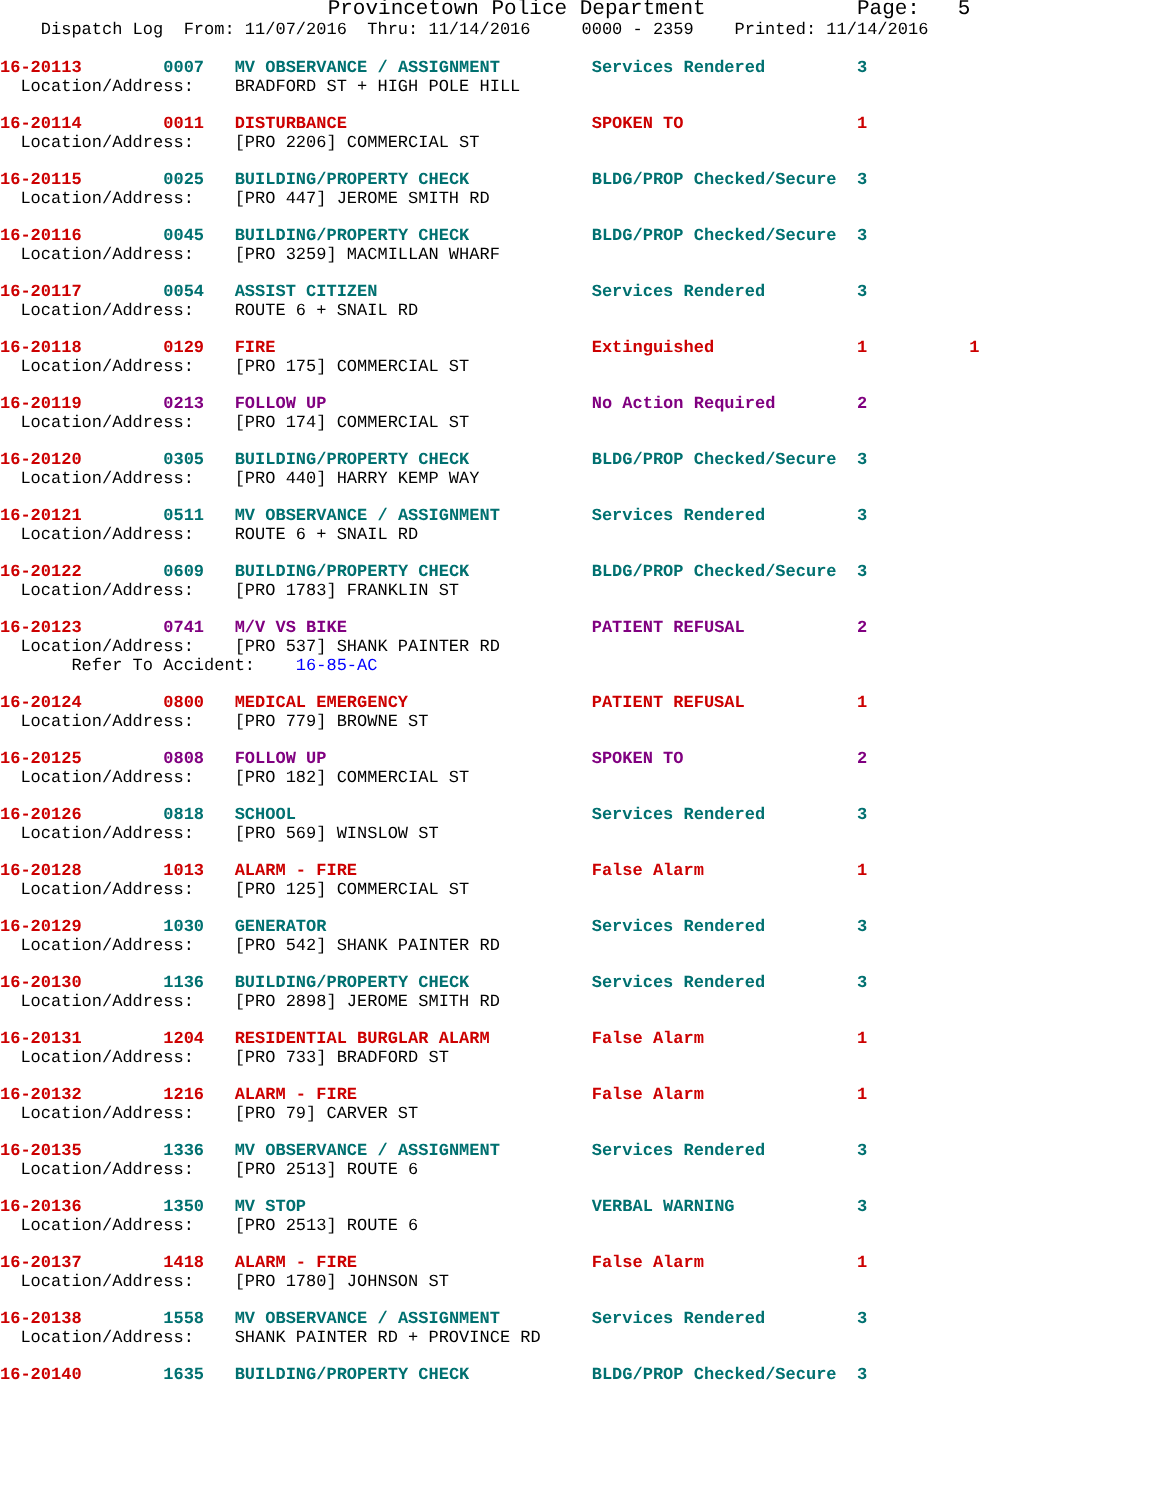Provincetown Police Department Page: 5
Dispatch Log From: 11/07/2016 Thru: 11/14/2016 0000 - 2359 Printed: 11/14/2016
16-20113 0007 MV OBSERVANCE / ASSIGNMENT Services Rendered 3 Location/Address: BRADFORD ST + HIGH POLE HILL
16-20114 0011 DISTURBANCE SPOKEN TO 1 Location/Address: [PRO 2206] COMMERCIAL ST
16-20115 0025 BUILDING/PROPERTY CHECK BLDG/PROP Checked/Secure 3 Location/Address: [PRO 447] JEROME SMITH RD
16-20116 0045 BUILDING/PROPERTY CHECK BLDG/PROP Checked/Secure 3 Location/Address: [PRO 3259] MACMILLAN WHARF
16-20117 0054 ASSIST CITIZEN Services Rendered 3 Location/Address: ROUTE 6 + SNAIL RD
16-20118 0129 FIRE Extinguished 1 1 Location/Address: [PRO 175] COMMERCIAL ST
16-20119 0213 FOLLOW UP No Action Required 2 Location/Address: [PRO 174] COMMERCIAL ST
16-20120 0305 BUILDING/PROPERTY CHECK BLDG/PROP Checked/Secure 3 Location/Address: [PRO 440] HARRY KEMP WAY
16-20121 0511 MV OBSERVANCE / ASSIGNMENT Services Rendered 3 Location/Address: ROUTE 6 + SNAIL RD
16-20122 0609 BUILDING/PROPERTY CHECK BLDG/PROP Checked/Secure 3 Location/Address: [PRO 1783] FRANKLIN ST
16-20123 0741 M/V VS BIKE PATIENT REFUSAL 2 Location/Address: [PRO 537] SHANK PAINTER RD Refer To Accident: 16-85-AC
16-20124 0800 MEDICAL EMERGENCY PATIENT REFUSAL 1 Location/Address: [PRO 779] BROWNE ST
16-20125 0808 FOLLOW UP SPOKEN TO 2 Location/Address: [PRO 182] COMMERCIAL ST
16-20126 0818 SCHOOL Services Rendered 3 Location/Address: [PRO 569] WINSLOW ST
16-20128 1013 ALARM - FIRE False Alarm 1 Location/Address: [PRO 125] COMMERCIAL ST
16-20129 1030 GENERATOR Services Rendered 3 Location/Address: [PRO 542] SHANK PAINTER RD
16-20130 1136 BUILDING/PROPERTY CHECK Services Rendered 3 Location/Address: [PRO 2898] JEROME SMITH RD
16-20131 1204 RESIDENTIAL BURGLAR ALARM False Alarm 1 Location/Address: [PRO 733] BRADFORD ST
16-20132 1216 ALARM - FIRE False Alarm 1 Location/Address: [PRO 79] CARVER ST
16-20135 1336 MV OBSERVANCE / ASSIGNMENT Services Rendered 3 Location/Address: [PRO 2513] ROUTE 6
16-20136 1350 MV STOP VERBAL WARNING 3 Location/Address: [PRO 2513] ROUTE 6
16-20137 1418 ALARM - FIRE False Alarm 1 Location/Address: [PRO 1780] JOHNSON ST
16-20138 1558 MV OBSERVANCE / ASSIGNMENT Services Rendered 3 Location/Address: SHANK PAINTER RD + PROVINCE RD
16-20140 1635 BUILDING/PROPERTY CHECK BLDG/PROP Checked/Secure 3